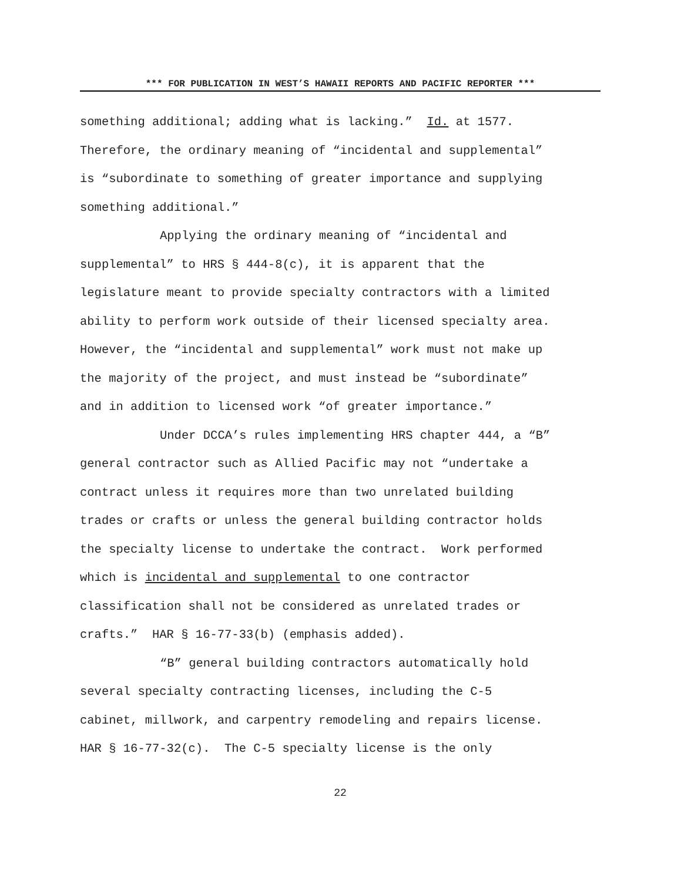*** FOR PUBLICATION IN WEST’S HAWAII REPORTS AND PACIFIC REPORTER ***
something additional; adding what is lacking.” Id. at 1577.
Therefore, the ordinary meaning of “incidental and supplemental”
is “subordinate to something of greater importance and supplying
something additional.”
Applying the ordinary meaning of “incidental and
supplemental” to HRS § 444-8(c), it is apparent that the
legislature meant to provide specialty contractors with a limited
ability to perform work outside of their licensed specialty area.
However, the “incidental and supplemental” work must not make up
the majority of the project, and must instead be “subordinate”
and in addition to licensed work “of greater importance.”
Under DCCA’s rules implementing HRS chapter 444, a “B”
general contractor such as Allied Pacific may not “undertake a
contract unless it requires more than two unrelated building
trades or crafts or unless the general building contractor holds
the specialty license to undertake the contract. Work performed
which is incidental and supplemental to one contractor
classification shall not be considered as unrelated trades or
crafts.” HAR § 16-77-33(b) (emphasis added).
“B” general building contractors automatically hold
several specialty contracting licenses, including the C-5
cabinet, millwork, and carpentry remodeling and repairs license.
HAR § 16-77-32(c). The C-5 specialty license is the only
22